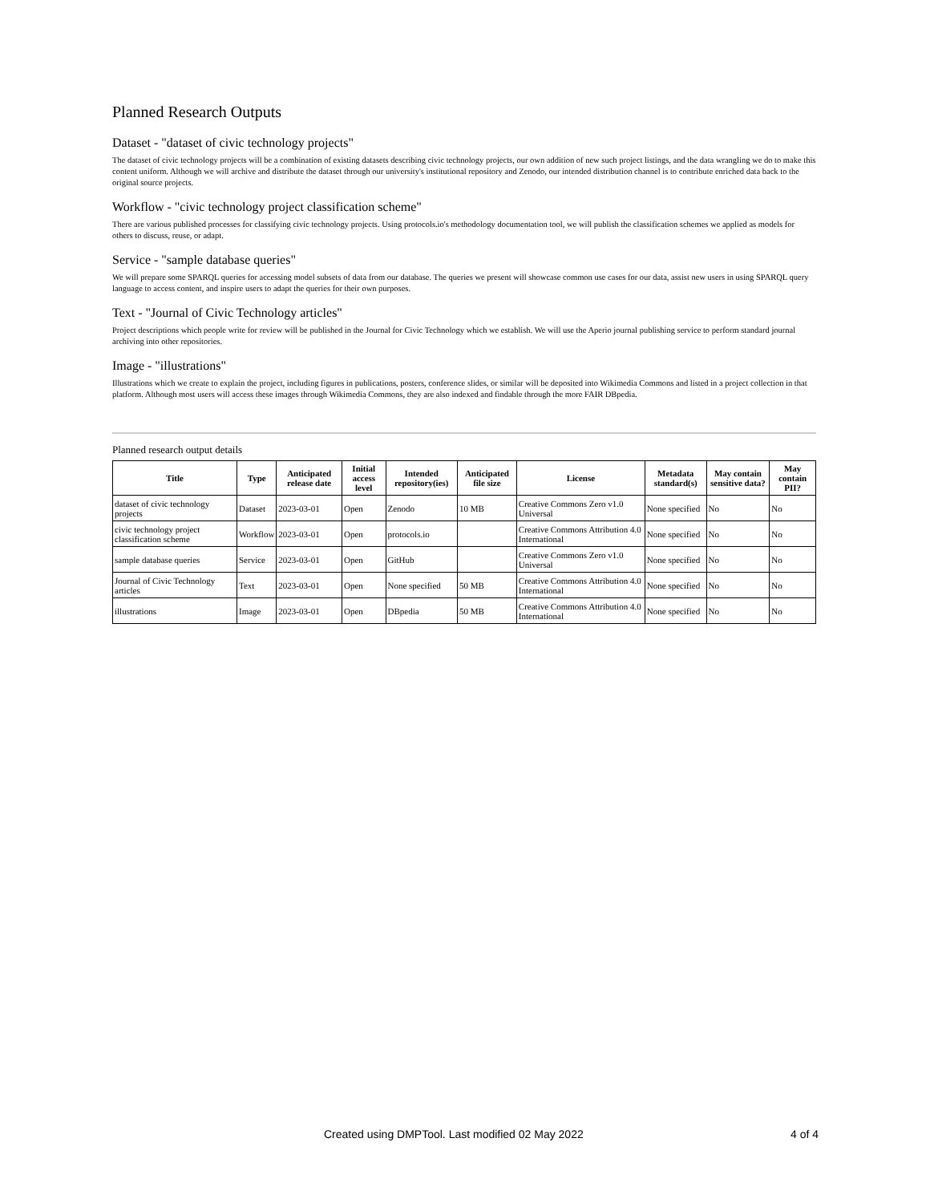Planned Research Outputs
Dataset - "dataset of civic technology projects"
The dataset of civic technology projects will be a combination of existing datasets describing civic technology projects, our own addition of new such project listings, and the data wrangling we do to make this content uniform. Although we will archive and distribute the dataset through our university's institutional repository and Zenodo, our intended distribution channel is to contribute enriched data back to the original source projects.
Workflow - "civic technology project classification scheme"
There are various published processes for classifying civic technology projects. Using protocols.io's methodology documentation tool, we will publish the classification schemes we applied as models for others to discuss, reuse, or adapt.
Service - "sample database queries"
We will prepare some SPARQL queries for accessing model subsets of data from our database. The queries we present will showcase common use cases for our data, assist new users in using SPARQL query language to access content, and inspire users to adapt the queries for their own purposes.
Text - "Journal of Civic Technology articles"
Project descriptions which people write for review will be published in the Journal for Civic Technology which we establish. We will use the Aperio journal publishing service to perform standard journal archiving into other repositories.
Image - "illustrations"
Illustrations which we create to explain the project, including figures in publications, posters, conference slides, or similar will be deposited into Wikimedia Commons and listed in a project collection in that platform. Although most users will access these images through Wikimedia Commons, they are also indexed and findable through the more FAIR DBpedia.
Planned research output details
| Title | Type | Anticipated release date | Initial access level | Intended repository(ies) | Anticipated file size | License | Metadata standard(s) | May contain sensitive data? | May contain PII? |
| --- | --- | --- | --- | --- | --- | --- | --- | --- | --- |
| dataset of civic technology projects | Dataset | 2023-03-01 | Open | Zenodo | 10 MB | Creative Commons Zero v1.0 Universal | None specified | No | No |
| civic technology project classification scheme | Workflow | 2023-03-01 | Open | protocols.io | | Creative Commons Attribution 4.0 International | None specified | No | No |
| sample database queries | Service | 2023-03-01 | Open | GitHub | | Creative Commons Zero v1.0 Universal | None specified | No | No |
| Journal of Civic Technology articles | Text | 2023-03-01 | Open | None specified | 50 MB | Creative Commons Attribution 4.0 International | None specified | No | No |
| illustrations | Image | 2023-03-01 | Open | DBpedia | 50 MB | Creative Commons Attribution 4.0 International | None specified | No | No |
Created using DMPTool. Last modified 02 May 2022 4 of 4